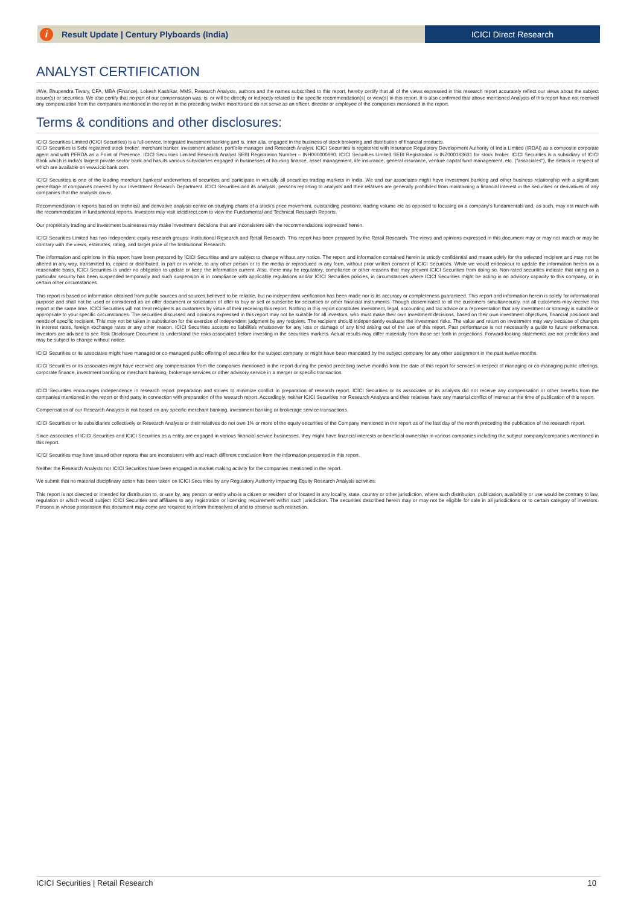i Result Update | Century Plyboards (India)
ICICI Direct Research
ANALYST CERTIFICATION
I/We, Bhupendra Tiwary, CFA, MBA (Finance), Lokesh Kashikar, MMS, Research Analysts, authors and the names subscribed to this report, hereby certify that all of the views expressed in this research report accurately reflect our views about the subject issuer(s) or securities. We also certify that no part of our compensation was, is, or will be directly or indirectly related to the specific recommendation(s) or view(s) in this report. It is also confirmed that above mentioned Analysts of this report have not received any compensation from the companies mentioned in the report in the preceding twelve months and do not serve as an officer, director or employee of the companies mentioned in the report.
Terms & conditions and other disclosures:
ICICI Securities Limited (ICICI Securities) is a full-service, integrated investment banking and is, inter alia, engaged in the business of stock brokering and distribution of financial products.
ICICI Securities is Sebi registered stock broker, merchant banker, investment adviser, portfolio manager and Research Analyst. ICICI Securities is registered with Insurance Regulatory Development Authority of India Limited (IRDAI) as a composite corporate agent and with PFRDA as a Point of Presence. ICICI Securities Limited Research Analyst SEBI Registration Number – INH000000990. ICICI Securities Limited SEBI Registration is INZ000183631 for stock broker. ICICI Securities is a subsidiary of ICICI Bank which is India's largest private sector bank and has its various subsidiaries engaged in businesses of housing finance, asset management, life insurance, general insurance, venture capital fund management, etc. ("associates"), the details in respect of which are available on www.icicibank.com.
ICICI Securities is one of the leading merchant bankers/ underwriters of securities and participate in virtually all securities trading markets in India. We and our associates might have investment banking and other business relationship with a significant percentage of companies covered by our Investment Research Department. ICICI Securities and its analysts, persons reporting to analysts and their relatives are generally prohibited from maintaining a financial interest in the securities or derivatives of any companies that the analysts cover.
Recommendation in reports based on technical and derivative analysis centre on studying charts of a stock's price movement, outstanding positions, trading volume etc as opposed to focusing on a company's fundamentals and, as such, may not match with the recommendation in fundamental reports. Investors may visit icicidirect.com to view the Fundamental and Technical Research Reports.
Our proprietary trading and investment businesses may make investment decisions that are inconsistent with the recommendations expressed herein.
ICICI Securities Limited has two independent equity research groups: Institutional Research and Retail Research. This report has been prepared by the Retail Research. The views and opinions expressed in this document may or may not match or may be contrary with the views, estimates, rating, and target price of the Institutional Research.
The information and opinions in this report have been prepared by ICICI Securities and are subject to change without any notice. The report and information contained herein is strictly confidential and meant solely for the selected recipient and may not be altered in any way, transmitted to, copied or distributed, in part or in whole, to any other person or to the media or reproduced in any form, without prior written consent of ICICI Securities. While we would endeavour to update the information herein on a reasonable basis, ICICI Securities is under no obligation to update or keep the information current. Also, there may be regulatory, compliance or other reasons that may prevent ICICI Securities from doing so. Non-rated securities indicate that rating on a particular security has been suspended temporarily and such suspension is in compliance with applicable regulations and/or ICICI Securities policies, in circumstances where ICICI Securities might be acting in an advisory capacity to this company, or in certain other circumstances.
This report is based on information obtained from public sources and sources believed to be reliable, but no independent verification has been made nor is its accuracy or completeness guaranteed. This report and information herein is solely for informational purpose and shall not be used or considered as an offer document or solicitation of offer to buy or sell or subscribe for securities or other financial instruments. Though disseminated to all the customers simultaneously, not all customers may receive this report at the same time. ICICI Securities will not treat recipients as customers by virtue of their receiving this report. Nothing in this report constitutes investment, legal, accounting and tax advice or a representation that any investment or strategy is suitable or appropriate to your specific circumstances. The securities discussed and opinions expressed in this report may not be suitable for all investors, who must make their own investment decisions, based on their own investment objectives, financial positions and needs of specific recipient. This may not be taken in substitution for the exercise of independent judgment by any recipient. The recipient should independently evaluate the investment risks. The value and return on investment may vary because of changes in interest rates, foreign exchange rates or any other reason. ICICI Securities accepts no liabilities whatsoever for any loss or damage of any kind arising out of the use of this report. Past performance is not necessarily a guide to future performance. Investors are advised to see Risk Disclosure Document to understand the risks associated before investing in the securities markets. Actual results may differ materially from those set forth in projections. Forward-looking statements are not predictions and may be subject to change without notice.
ICICI Securities or its associates might have managed or co-managed public offering of securities for the subject company or might have been mandated by the subject company for any other assignment in the past twelve months.
ICICI Securities or its associates might have received any compensation from the companies mentioned in the report during the period preceding twelve months from the date of this report for services in respect of managing or co-managing public offerings, corporate finance, investment banking or merchant banking, brokerage services or other advisory service in a merger or specific transaction.
ICICI Securities encourages independence in research report preparation and strives to minimize conflict in preparation of research report. ICICI Securities or its associates or its analysts did not receive any compensation or other benefits from the companies mentioned in the report or third party in connection with preparation of the research report. Accordingly, neither ICICI Securities nor Research Analysts and their relatives have any material conflict of interest at the time of publication of this report.
Compensation of our Research Analysts is not based on any specific merchant banking, investment banking or brokerage service transactions.
ICICI Securities or its subsidiaries collectively or Research Analysts or their relatives do not own 1% or more of the equity securities of the Company mentioned in the report as of the last day of the month preceding the publication of the research report.
Since associates of ICICI Securities and ICICI Securities as a entity are engaged in various financial service businesses, they might have financial interests or beneficial ownership in various companies including the subject company/companies mentioned in this report.
ICICI Securities may have issued other reports that are inconsistent with and reach different conclusion from the information presented in this report.
Neither the Research Analysts nor ICICI Securities have been engaged in market making activity for the companies mentioned in the report.
We submit that no material disciplinary action has been taken on ICICI Securities by any Regulatory Authority impacting Equity Research Analysis activities.
This report is not directed or intended for distribution to, or use by, any person or entity who is a citizen or resident of or located in any locality, state, country or other jurisdiction, where such distribution, publication, availability or use would be contrary to law, regulation or which would subject ICICI Securities and affiliates to any registration or licensing requirement within such jurisdiction. The securities described herein may or may not be eligible for sale in all jurisdictions or to certain category of investors. Persons in whose possession this document may come are required to inform themselves of and to observe such restriction.
ICICI Securities | Retail Research 10